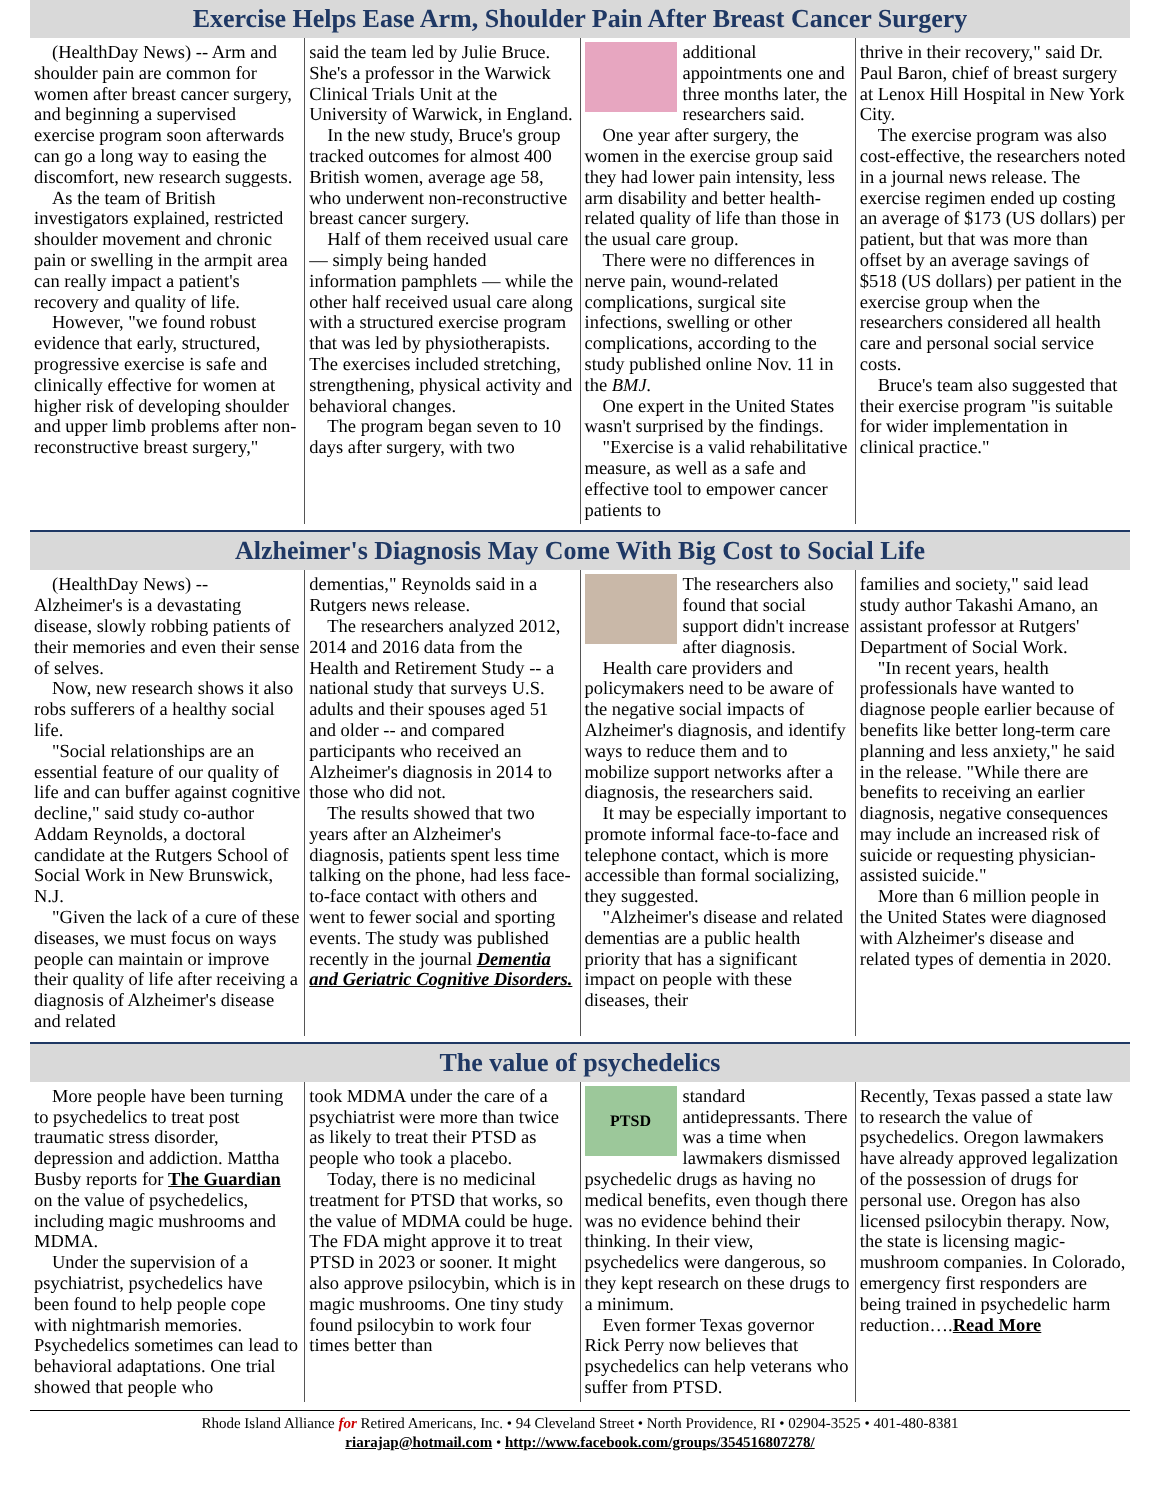Exercise Helps Ease Arm, Shoulder Pain After Breast Cancer Surgery
(HealthDay News) -- Arm and shoulder pain are common for women after breast cancer surgery, and beginning a supervised exercise program soon afterwards can go a long way to easing the discomfort, new research suggests.
As the team of British investigators explained, restricted shoulder movement and chronic pain or swelling in the armpit area can really impact a patient's recovery and quality of life.
However, "we found robust evidence that early, structured, progressive exercise is safe and clinically effective for women at higher risk of developing shoulder and upper limb problems after non-reconstructive breast surgery,"
said the team led by Julie Bruce. She's a professor in the Warwick Clinical Trials Unit at the University of Warwick, in England.
In the new study, Bruce's group tracked outcomes for almost 400 British women, average age 58, who underwent non-reconstructive breast cancer surgery.
Half of them received usual care — simply being handed information pamphlets — while the other half received usual care along with a structured exercise program that was led by physiotherapists. The exercises included stretching, strengthening, physical activity and behavioral changes.
The program began seven to 10 days after surgery, with two
additional appointments one and three months later, the researchers said.
One year after surgery, the women in the exercise group said they had lower pain intensity, less arm disability and better health-related quality of life than those in the usual care group.
There were no differences in nerve pain, wound-related complications, surgical site infections, swelling or other complications, according to the study published online Nov. 11 in the BMJ.
One expert in the United States wasn't surprised by the findings.
"Exercise is a valid rehabilitative measure, as well as a safe and effective tool to empower cancer patients to
thrive in their recovery," said Dr. Paul Baron, chief of breast surgery at Lenox Hill Hospital in New York City.
The exercise program was also cost-effective, the researchers noted in a journal news release. The exercise regimen ended up costing an average of $173 (US dollars) per patient, but that was more than offset by an average savings of $518 (US dollars) per patient in the exercise group when the researchers considered all health care and personal social service costs.
Bruce's team also suggested that their exercise program "is suitable for wider implementation in clinical practice."
Alzheimer's Diagnosis May Come With Big Cost to Social Life
(HealthDay News) -- Alzheimer's is a devastating disease, slowly robbing patients of their memories and even their sense of selves.
Now, new research shows it also robs sufferers of a healthy social life.
"Social relationships are an essential feature of our quality of life and can buffer against cognitive decline," said study co-author Addam Reynolds, a doctoral candidate at the Rutgers School of Social Work in New Brunswick, N.J.
"Given the lack of a cure of these diseases, we must focus on ways people can maintain or improve their quality of life after receiving a diagnosis of Alzheimer's disease and related
dementias," Reynolds said in a Rutgers news release.
The researchers analyzed 2012, 2014 and 2016 data from the Health and Retirement Study -- a national study that surveys U.S. adults and their spouses aged 51 and older -- and compared participants who received an Alzheimer's diagnosis in 2014 to those who did not.
The results showed that two years after an Alzheimer's diagnosis, patients spent less time talking on the phone, had less face-to-face contact with others and went to fewer social and sporting events. The study was published recently in the journal Dementia and Geriatric Cognitive Disorders.
The researchers also found that social support didn't increase after diagnosis.
Health care providers and policymakers need to be aware of the negative social impacts of Alzheimer's diagnosis, and identify ways to reduce them and to mobilize support networks after a diagnosis, the researchers said.
It may be especially important to promote informal face-to-face and telephone contact, which is more accessible than formal socializing, they suggested.
"Alzheimer's disease and related dementias are a public health priority that has a significant impact on people with these diseases, their
families and society," said lead study author Takashi Amano, an assistant professor at Rutgers' Department of Social Work.
"In recent years, health professionals have wanted to diagnose people earlier because of benefits like better long-term care planning and less anxiety," he said in the release. "While there are benefits to receiving an earlier diagnosis, negative consequences may include an increased risk of suicide or requesting physician-assisted suicide."
More than 6 million people in the United States were diagnosed with Alzheimer's disease and related types of dementia in 2020.
The value of psychedelics
More people have been turning to psychedelics to treat post traumatic stress disorder, depression and addiction. Mattha Busby reports for The Guardian on the value of psychedelics, including magic mushrooms and MDMA.
Under the supervision of a psychiatrist, psychedelics have been found to help people cope with nightmarish memories. Psychedelics sometimes can lead to behavioral adaptations. One trial showed that people who
took MDMA under the care of a psychiatrist were more than twice as likely to treat their PTSD as people who took a placebo.
Today, there is no medicinal treatment for PTSD that works, so the value of MDMA could be huge. The FDA might approve it to treat PTSD in 2023 or sooner. It might also approve psilocybin, which is in magic mushrooms. One tiny study found psilocybin to work four times better than
PTSD
standard antidepressants. There was a time when lawmakers dismissed psychedelic drugs as having no medical benefits, even though there was no evidence behind their thinking. In their view, psychedelics were dangerous, so they kept research on these drugs to a minimum.
Even former Texas governor Rick Perry now believes that psychedelics can help veterans who suffer from PTSD.
Recently, Texas passed a state law to research the value of psychedelics. Oregon lawmakers have already approved legalization of the possession of drugs for personal use. Oregon has also licensed psilocybin therapy. Now, the state is licensing magic-mushroom companies. In Colorado, emergency first responders are being trained in psychedelic harm reduction….Read More
Rhode Island Alliance for Retired Americans, Inc. • 94 Cleveland Street • North Providence, RI • 02904-3525 • 401-480-8381
riarajap@hotmail.com • http://www.facebook.com/groups/354516807278/